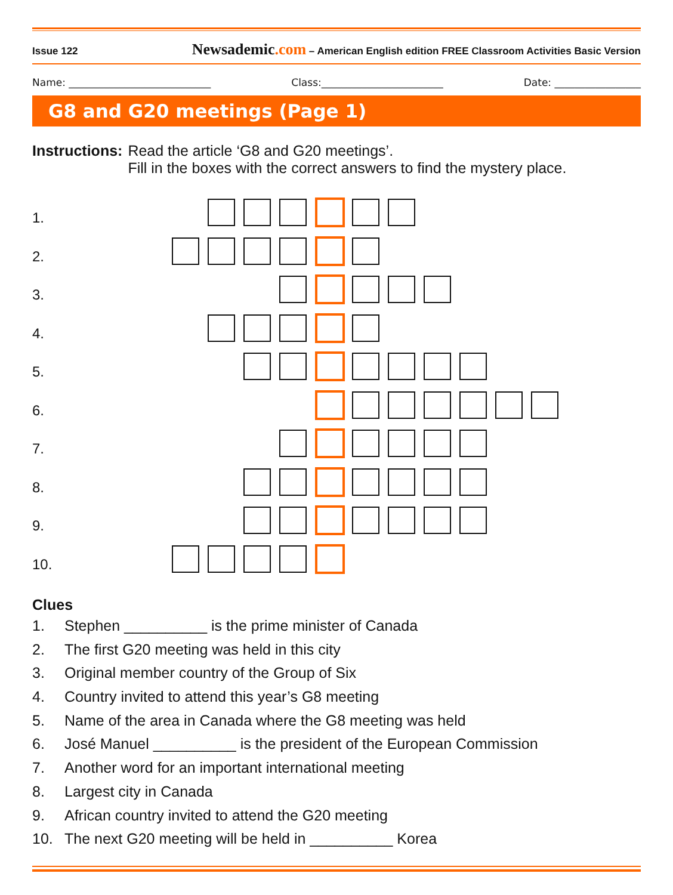Issue 122
Newsademic.com – American English edition FREE Classroom Activities Basic Version
Name: ____________________________
Class:________________________ Date: _________________
G8 and G20 meetings (Page 1)
Instructions: Read the article ‘G8 and G20 meetings’.
Fill in the boxes with the correct answers to find the mystery place.
1.
2.
3.
4.
5.
6.
7.
8.
9.
10.
Clues
1. Stephen __________ is the prime minister of Canada
2. The first G20 meeting was held in this city
3. Original member country of the Group of Six
4. Country invited to attend this year’s G8 meeting
5. Name of the area in Canada where the G8 meeting was held
6. José Manuel __________ is the president of the European Commission
7. Another word for an important international meeting
8. Largest city in Canada
9. African country invited to attend the G20 meeting
10. The next G20 meeting will be held in __________ Korea